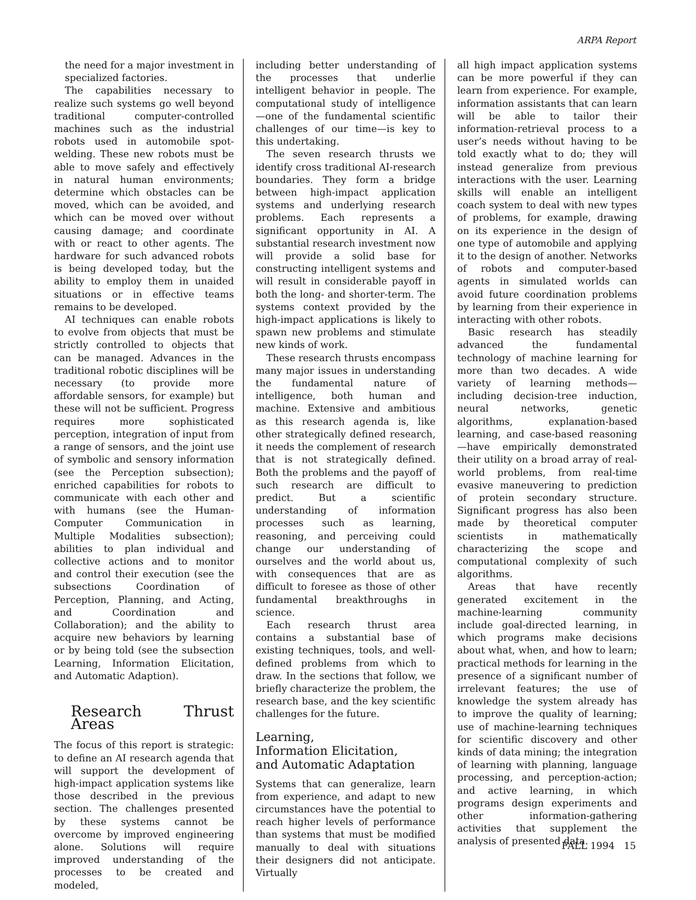ARPA Report
the need for a major investment in specialized factories.
The capabilities necessary to realize such systems go well beyond traditional computer-controlled machines such as the industrial robots used in automobile spot-welding. These new robots must be able to move safely and effectively in natural human environments; determine which obstacles can be moved, which can be avoided, and which can be moved over without causing damage; and coordinate with or react to other agents. The hardware for such advanced robots is being developed today, but the ability to employ them in unaided situations or in effective teams remains to be developed.
AI techniques can enable robots to evolve from objects that must be strictly controlled to objects that can be managed. Advances in the traditional robotic disciplines will be necessary (to provide more affordable sensors, for example) but these will not be sufficient. Progress requires more sophisticated perception, integration of input from a range of sensors, and the joint use of symbolic and sensory information (see the Perception subsection); enriched capabilities for robots to communicate with each other and with humans (see the Human-Computer Communication in Multiple Modalities subsection); abilities to plan individual and collective actions and to monitor and control their execution (see the subsections Coordination of Perception, Planning, and Acting, and Coordination and Collaboration); and the ability to acquire new behaviors by learning or by being told (see the subsection Learning, Information Elicitation, and Automatic Adaption).
Research Thrust Areas
The focus of this report is strategic: to define an AI research agenda that will support the development of high-impact application systems like those described in the previous section. The challenges presented by these systems cannot be overcome by improved engineering alone. Solutions will require improved understanding of the processes to be created and modeled,
including better understanding of the processes that underlie intelligent behavior in people. The computational study of intelligence—one of the fundamental scientific challenges of our time—is key to this undertaking.
The seven research thrusts we identify cross traditional AI-research boundaries. They form a bridge between high-impact application systems and underlying research problems. Each represents a significant opportunity in AI. A substantial research investment now will provide a solid base for constructing intelligent systems and will result in considerable payoff in both the long- and shorter-term. The systems context provided by the high-impact applications is likely to spawn new problems and stimulate new kinds of work.
These research thrusts encompass many major issues in understanding the fundamental nature of intelligence, both human and machine. Extensive and ambitious as this research agenda is, like other strategically defined research, it needs the complement of research that is not strategically defined. Both the problems and the payoff of such research are difficult to predict. But a scientific understanding of information processes such as learning, reasoning, and perceiving could change our understanding of ourselves and the world about us, with consequences that are as difficult to foresee as those of other fundamental breakthroughs in science.
Each research thrust area contains a substantial base of existing techniques, tools, and well-defined problems from which to draw. In the sections that follow, we briefly characterize the problem, the research base, and the key scientific challenges for the future.
Learning,
Information Elicitation,
and Automatic Adaptation
Systems that can generalize, learn from experience, and adapt to new circumstances have the potential to reach higher levels of performance than systems that must be modified manually to deal with situations their designers did not anticipate. Virtually
all high impact application systems can be more powerful if they can learn from experience. For example, information assistants that can learn will be able to tailor their information-retrieval process to a user’s needs without having to be told exactly what to do; they will instead generalize from previous interactions with the user. Learning skills will enable an intelligent coach system to deal with new types of problems, for example, drawing on its experience in the design of one type of automobile and applying it to the design of another. Networks of robots and computer-based agents in simulated worlds can avoid future coordination problems by learning from their experience in interacting with other robots.
Basic research has steadily advanced the fundamental technology of machine learning for more than two decades. A wide variety of learning methods—including decision-tree induction, neural networks, genetic algorithms, explanation-based learning, and case-based reasoning—have empirically demonstrated their utility on a broad array of real-world problems, from real-time evasive maneuvering to prediction of protein secondary structure. Significant progress has also been made by theoretical computer scientists in mathematically characterizing the scope and computational complexity of such algorithms.
Areas that have recently generated excitement in the machine-learning community include goal-directed learning, in which programs make decisions about what, when, and how to learn; practical methods for learning in the presence of a significant number of irrelevant features; the use of knowledge the system already has to improve the quality of learning; use of machine-learning techniques for scientific discovery and other kinds of data mining; the integration of learning with planning, language processing, and perception-action; and active learning, in which programs design experiments and other information-gathering activities that supplement the analysis of presented data.
FALL 1994 15